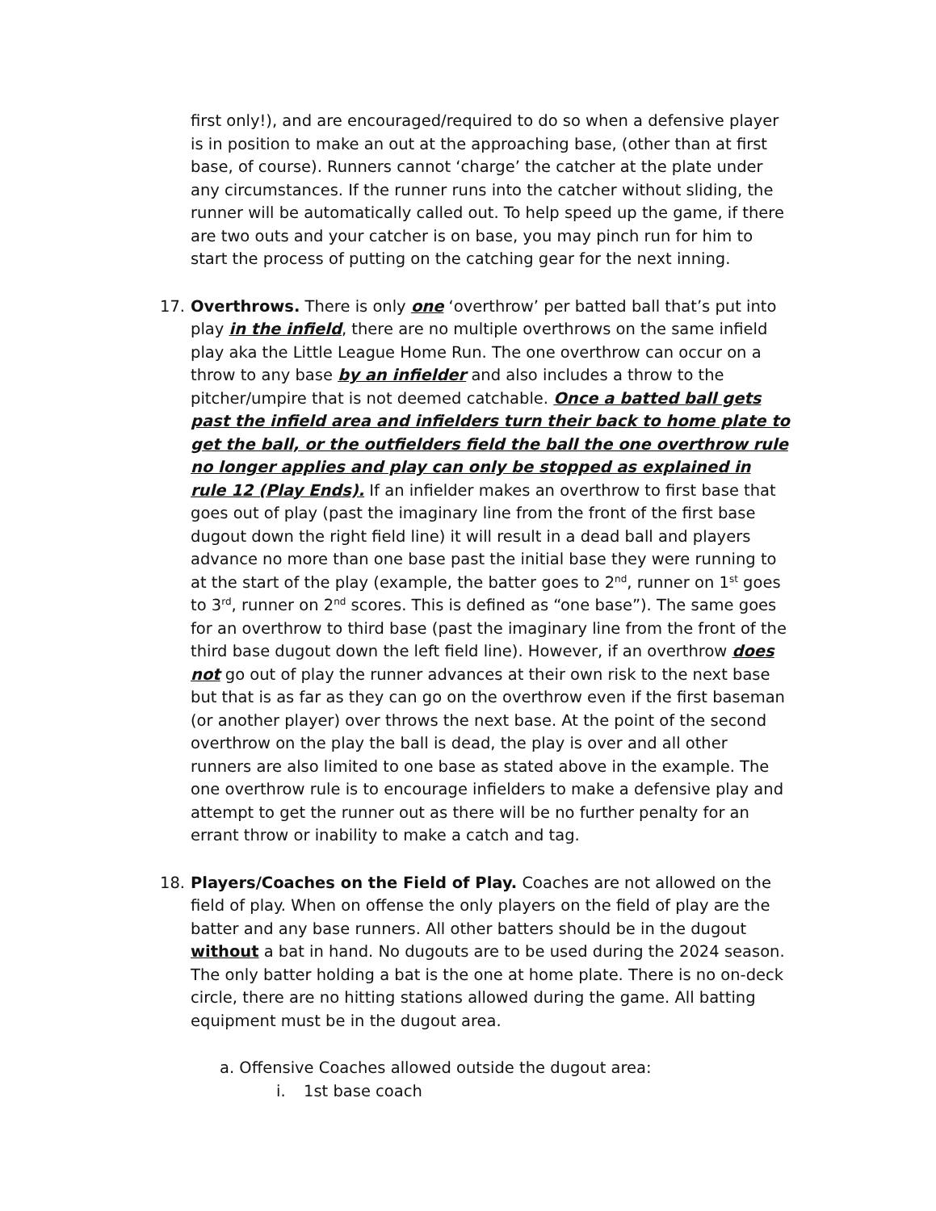first only!), and are encouraged/required to do so when a defensive player is in position to make an out at the approaching base, (other than at first base, of course). Runners cannot ‘charge’ the catcher at the plate under any circumstances. If the runner runs into the catcher without sliding, the runner will be automatically called out. To help speed up the game, if there are two outs and your catcher is on base, you may pinch run for him to start the process of putting on the catching gear for the next inning.
17. Overthrows. There is only one ‘overthrow’ per batted ball that’s put into play in the infield, there are no multiple overthrows on the same infield play aka the Little League Home Run. The one overthrow can occur on a throw to any base by an infielder and also includes a throw to the pitcher/umpire that is not deemed catchable. Once a batted ball gets past the infield area and infielders turn their back to home plate to get the ball, or the outfielders field the ball the one overthrow rule no longer applies and play can only be stopped as explained in rule 12 (Play Ends). If an infielder makes an overthrow to first base that goes out of play (past the imaginary line from the front of the first base dugout down the right field line) it will result in a dead ball and players advance no more than one base past the initial base they were running to at the start of the play (example, the batter goes to 2<sup>nd</sup>, runner on 1<sup>st</sup> goes to 3<sup>rd</sup>, runner on 2<sup>nd</sup> scores. This is defined as “one base”). The same goes for an overthrow to third base (past the imaginary line from the front of the third base dugout down the left field line). However, if an overthrow does not go out of play the runner advances at their own risk to the next base but that is as far as they can go on the overthrow even if the first baseman (or another player) over throws the next base. At the point of the second overthrow on the play the ball is dead, the play is over and all other runners are also limited to one base as stated above in the example. The one overthrow rule is to encourage infielders to make a defensive play and attempt to get the runner out as there will be no further penalty for an errant throw or inability to make a catch and tag.
18. Players/Coaches on the Field of Play. Coaches are not allowed on the field of play. When on offense the only players on the field of play are the batter and any base runners. All other batters should be in the dugout without a bat in hand. No dugouts are to be used during the 2024 season. The only batter holding a bat is the one at home plate. There is no on-deck circle, there are no hitting stations allowed during the game. All batting equipment must be in the dugout area.
a. Offensive Coaches allowed outside the dugout area:
i. 1st base coach